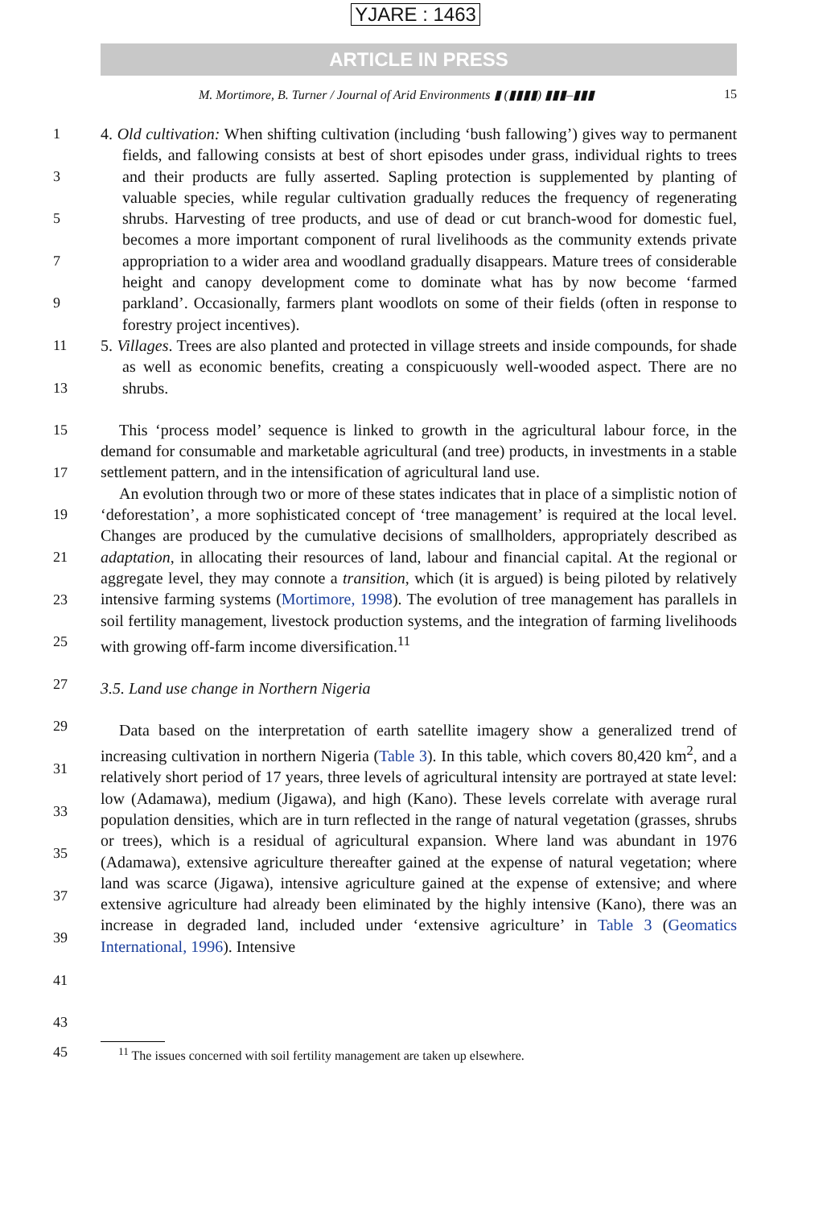YJARE : 1463
ARTICLE IN PRESS
M. Mortimore, B. Turner / Journal of Arid Environments ▮ (▮▮▮▮) ▮▮▮–▮▮▮ 15
1
3
5
7
9
11
13
15
17
19
21
23
25
27
29
31
33
35
37
39
41
43
4. Old cultivation: When shifting cultivation (including ‘bush fallowing’) gives way to permanent fields, and fallowing consists at best of short episodes under grass, individual rights to trees and their products are fully asserted. Sapling protection is supplemented by planting of valuable species, while regular cultivation gradually reduces the frequency of regenerating shrubs. Harvesting of tree products, and use of dead or cut branch-wood for domestic fuel, becomes a more important component of rural livelihoods as the community extends private appropriation to a wider area and woodland gradually disappears. Mature trees of considerable height and canopy development come to dominate what has by now become ‘farmed parkland’. Occasionally, farmers plant woodlots on some of their fields (often in response to forestry project incentives).
5. Villages. Trees are also planted and protected in village streets and inside compounds, for shade as well as economic benefits, creating a conspicuously well-wooded aspect. There are no shrubs.
This ‘process model’ sequence is linked to growth in the agricultural labour force, in the demand for consumable and marketable agricultural (and tree) products, in investments in a stable settlement pattern, and in the intensification of agricultural land use.
An evolution through two or more of these states indicates that in place of a simplistic notion of ‘deforestation’, a more sophisticated concept of ‘tree management’ is required at the local level. Changes are produced by the cumulative decisions of smallholders, appropriately described as adaptation, in allocating their resources of land, labour and financial capital. At the regional or aggregate level, they may connote a transition, which (it is argued) is being piloted by relatively intensive farming systems (Mortimore, 1998). The evolution of tree management has parallels in soil fertility management, livestock production systems, and the integration of farming livelihoods with growing off-farm income diversification.<sup>11</sup>
3.5. Land use change in Northern Nigeria
Data based on the interpretation of earth satellite imagery show a generalized trend of increasing cultivation in northern Nigeria (Table 3). In this table, which covers 80,420 km<sup>2</sup>, and a relatively short period of 17 years, three levels of agricultural intensity are portrayed at state level: low (Adamawa), medium (Jigawa), and high (Kano). These levels correlate with average rural population densities, which are in turn reflected in the range of natural vegetation (grasses, shrubs or trees), which is a residual of agricultural expansion. Where land was abundant in 1976 (Adamawa), extensive agriculture thereafter gained at the expense of natural vegetation; where land was scarce (Jigawa), intensive agriculture gained at the expense of extensive; and where extensive agriculture had already been eliminated by the highly intensive (Kano), there was an increase in degraded land, included under ‘extensive agriculture’ in Table 3 (Geomatics International, 1996). Intensive
45
<sup>11</sup> The issues concerned with soil fertility management are taken up elsewhere.